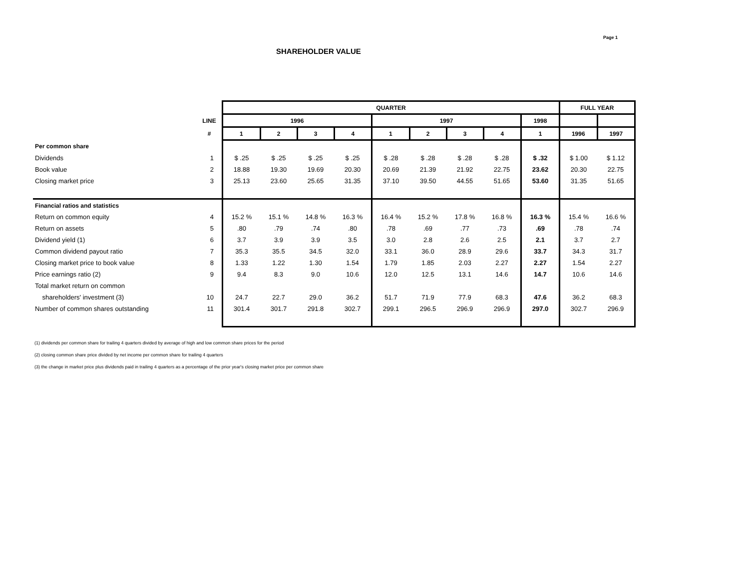Page 1
SHAREHOLDER VALUE
| | | QUARTER | | | | | | | | | FULL YEAR | |
| | LINE | 1996 | | | | 1997 | | | | 1998 | | |
| | # | 1 | 2 | 3 | 4 | 1 | 2 | 3 | 4 | 1 | 1996 | 1997 |
| Per common share | | | | | | | | | | | | |
| Dividends | 1 | $ .25 | $ .25 | $ .25 | $ .25 | $ .28 | $ .28 | $ .28 | $ .28 | $ .32 | $ 1.00 | $ 1.12 |
| Book value | 2 | 18.88 | 19.30 | 19.69 | 20.30 | 20.69 | 21.39 | 21.92 | 22.75 | 23.62 | 20.30 | 22.75 |
| Closing market price | 3 | 25.13 | 23.60 | 25.65 | 31.35 | 37.10 | 39.50 | 44.55 | 51.65 | 53.60 | 31.35 | 51.65 |
| Financial ratios and statistics | | | | | | | | | | | | |
| Return on common equity | 4 | 15.2 % | 15.1 % | 14.8 % | 16.3 % | 16.4 % | 15.2 % | 17.8 % | 16.8 % | 16.3 % | 15.4 % | 16.6 % |
| Return on assets | 5 | .80 | .79 | .74 | .80 | .78 | .69 | .77 | .73 | .69 | .78 | .74 |
| Dividend yield (1) | 6 | 3.7 | 3.9 | 3.9 | 3.5 | 3.0 | 2.8 | 2.6 | 2.5 | 2.1 | 3.7 | 2.7 |
| Common dividend payout ratio | 7 | 35.3 | 35.5 | 34.5 | 32.0 | 33.1 | 36.0 | 28.9 | 29.6 | 33.7 | 34.3 | 31.7 |
| Closing market price to book value | 8 | 1.33 | 1.22 | 1.30 | 1.54 | 1.79 | 1.85 | 2.03 | 2.27 | 2.27 | 1.54 | 2.27 |
| Price earnings ratio (2) | 9 | 9.4 | 8.3 | 9.0 | 10.6 | 12.0 | 12.5 | 13.1 | 14.6 | 14.7 | 10.6 | 14.6 |
| Total market return on common | | | | | | | | | | | | |
| shareholders' investment (3) | 10 | 24.7 | 22.7 | 29.0 | 36.2 | 51.7 | 71.9 | 77.9 | 68.3 | 47.6 | 36.2 | 68.3 |
| Number of common shares outstanding | 11 | 301.4 | 301.7 | 291.8 | 302.7 | 299.1 | 296.5 | 296.9 | 296.9 | 297.0 | 302.7 | 296.9 |
(1) dividends per common share for trailing 4 quarters divided by average of high and low common share prices for the period
(2) closing common share price divided by net income per common share for trailing 4 quarters
(3) the change in market price plus dividends paid in trailing 4 quarters as a percentage of the prior year's closing market price per common share